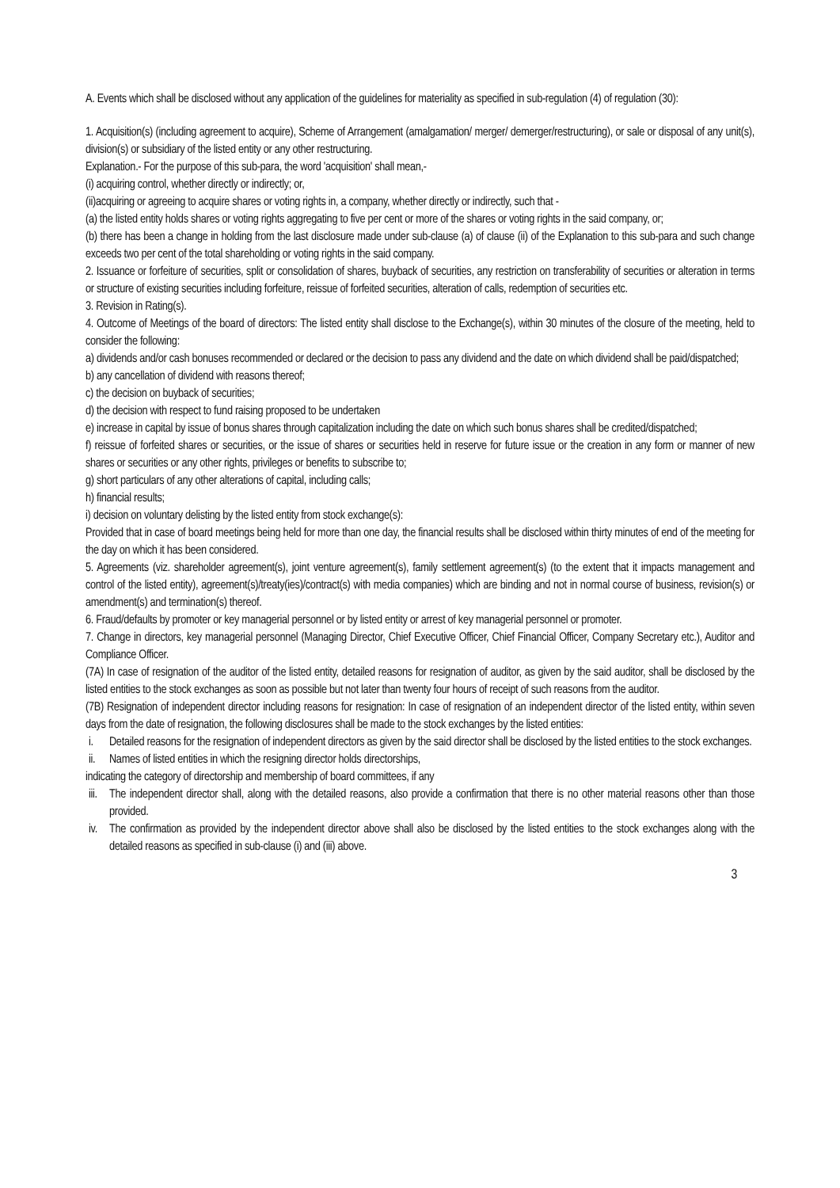A. Events which shall be disclosed without any application of the guidelines for materiality as specified in sub-regulation (4) of regulation (30):
1. Acquisition(s) (including agreement to acquire), Scheme of Arrangement (amalgamation/ merger/ demerger/restructuring), or sale or disposal of any unit(s), division(s) or subsidiary of the listed entity or any other restructuring.
Explanation.- For the purpose of this sub-para, the word 'acquisition' shall mean,-
(i) acquiring control, whether directly or indirectly; or,
(ii)acquiring or agreeing to acquire shares or voting rights in, a company, whether directly or indirectly, such that -
(a) the listed entity holds shares or voting rights aggregating to five per cent or more of the shares or voting rights in the said company, or;
(b) there has been a change in holding from the last disclosure made under sub-clause (a) of clause (ii) of the Explanation to this sub-para and such change exceeds two per cent of the total shareholding or voting rights in the said company.
2. Issuance or forfeiture of securities, split or consolidation of shares, buyback of securities, any restriction on transferability of securities or alteration in terms or structure of existing securities including forfeiture, reissue of forfeited securities, alteration of calls, redemption of securities etc.
3. Revision in Rating(s).
4. Outcome of Meetings of the board of directors: The listed entity shall disclose to the Exchange(s), within 30 minutes of the closure of the meeting, held to consider the following:
a) dividends and/or cash bonuses recommended or declared or the decision to pass any dividend and the date on which dividend shall be paid/dispatched;
b) any cancellation of dividend with reasons thereof;
c) the decision on buyback of securities;
d) the decision with respect to fund raising proposed to be undertaken
e) increase in capital by issue of bonus shares through capitalization including the date on which such bonus shares shall be credited/dispatched;
f) reissue of forfeited shares or securities, or the issue of shares or securities held in reserve for future issue or the creation in any form or manner of new shares or securities or any other rights, privileges or benefits to subscribe to;
g) short particulars of any other alterations of capital, including calls;
h) financial results;
i) decision on voluntary delisting by the listed entity from stock exchange(s):
Provided that in case of board meetings being held for more than one day, the financial results shall be disclosed within thirty minutes of end of the meeting for the day on which it has been considered.
5. Agreements (viz. shareholder agreement(s), joint venture agreement(s), family settlement agreement(s) (to the extent that it impacts management and control of the listed entity), agreement(s)/treaty(ies)/contract(s) with media companies) which are binding and not in normal course of business, revision(s) or amendment(s) and termination(s) thereof.
6. Fraud/defaults by promoter or key managerial personnel or by listed entity or arrest of key managerial personnel or promoter.
7. Change in directors, key managerial personnel (Managing Director, Chief Executive Officer, Chief Financial Officer, Company Secretary etc.), Auditor and Compliance Officer.
(7A) In case of resignation of the auditor of the listed entity, detailed reasons for resignation of auditor, as given by the said auditor, shall be disclosed by the listed entities to the stock exchanges as soon as possible but not later than twenty four hours of receipt of such reasons from the auditor.
(7B) Resignation of independent director including reasons for resignation: In case of resignation of an independent director of the listed entity, within seven days from the date of resignation, the following disclosures shall be made to the stock exchanges by the listed entities:
i. Detailed reasons for the resignation of independent directors as given by the said director shall be disclosed by the listed entities to the stock exchanges.
ii. Names of listed entities in which the resigning director holds directorships,
indicating the category of directorship and membership of board committees, if any
iii. The independent director shall, along with the detailed reasons, also provide a confirmation that there is no other material reasons other than those provided.
iv. The confirmation as provided by the independent director above shall also be disclosed by the listed entities to the stock exchanges along with the detailed reasons as specified in sub-clause (i) and (iii) above.
3